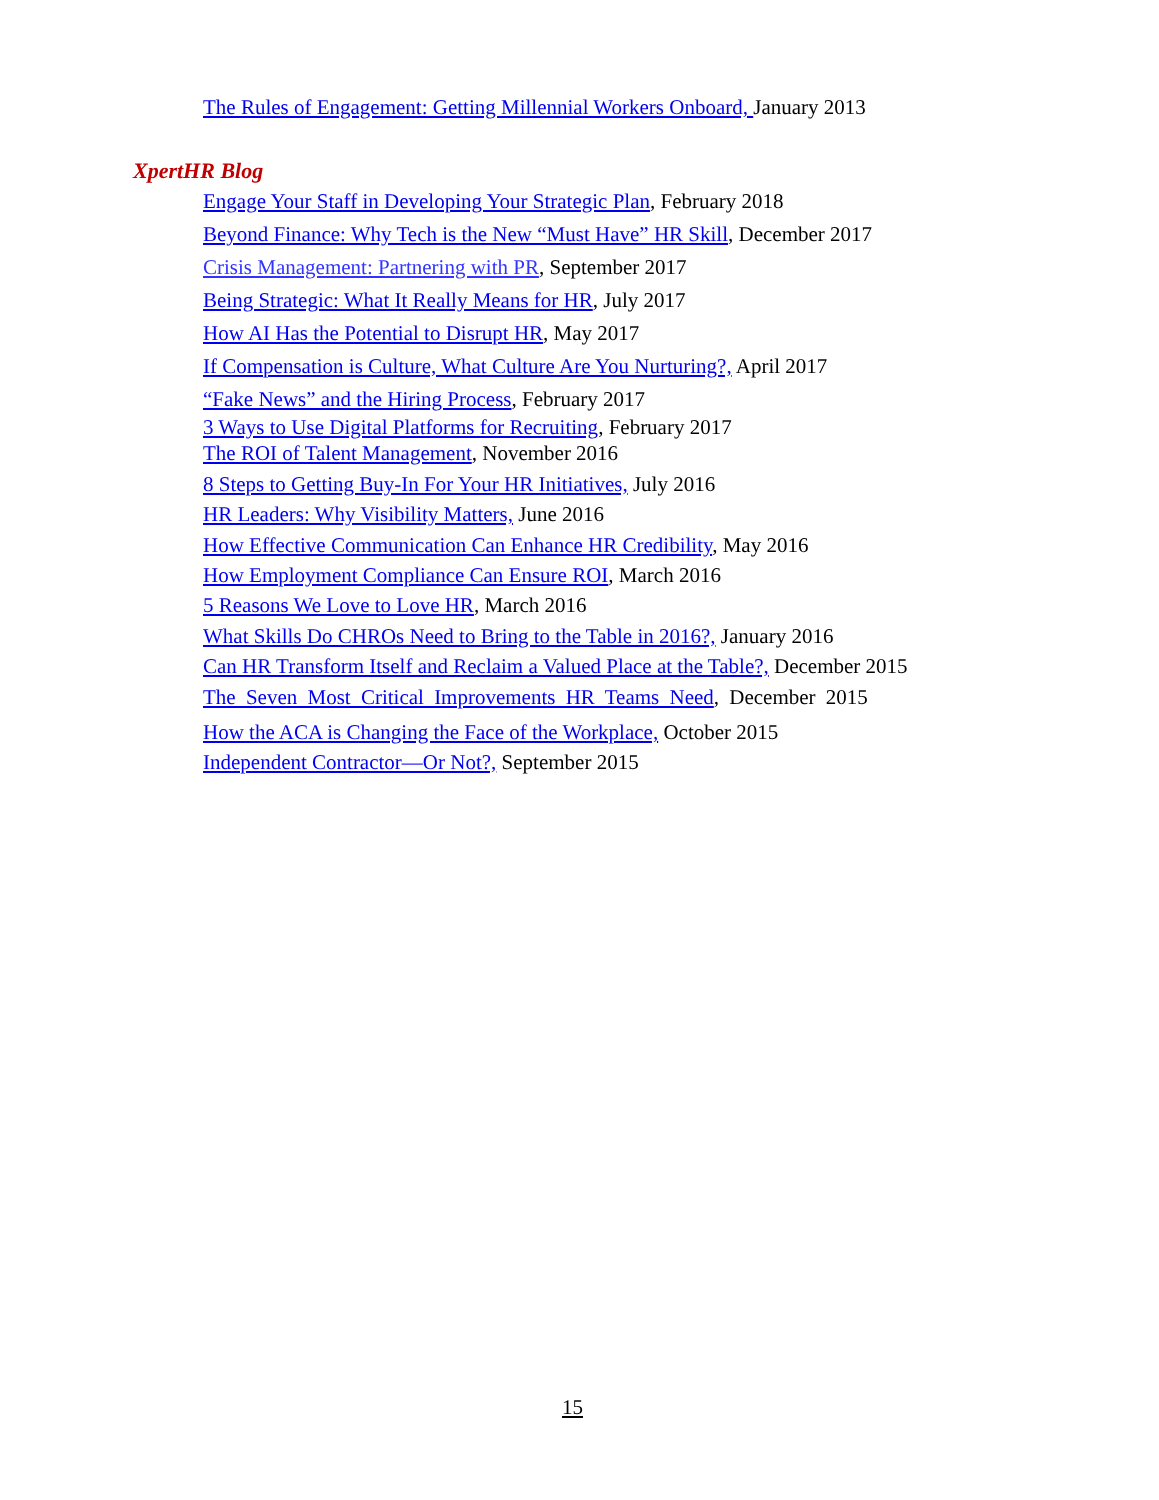The Rules of Engagement: Getting Millennial Workers Onboard, January 2013
XpertHR Blog
Engage Your Staff in Developing Your Strategic Plan, February 2018
Beyond Finance: Why Tech is the New “Must Have” HR Skill, December 2017
Crisis Management: Partnering with PR, September 2017
Being Strategic: What It Really Means for HR, July 2017
How AI Has the Potential to Disrupt HR, May 2017
If Compensation is Culture, What Culture Are You Nurturing?, April 2017
“Fake News” and the Hiring Process, February 2017
3 Ways to Use Digital Platforms for Recruiting, February 2017
The ROI of Talent Management, November 2016
8 Steps to Getting Buy-In For Your HR Initiatives, July 2016
HR Leaders: Why Visibility Matters, June 2016
How Effective Communication Can Enhance HR Credibility, May 2016
How Employment Compliance Can Ensure ROI, March 2016
5 Reasons We Love to Love HR, March 2016
What Skills Do CHROs Need to Bring to the Table in 2016?, January 2016
Can HR Transform Itself and Reclaim a Valued Place at the Table?, December 2015
The Seven Most Critical Improvements HR Teams Need, December 2015
How the ACA is Changing the Face of the Workplace, October 2015
Independent Contractor—Or Not?, September 2015
15